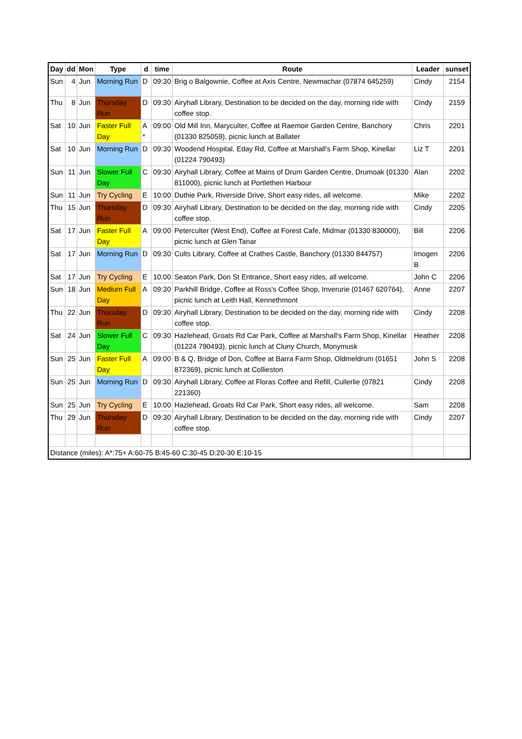| Day | dd | Mon | Type | d | time | Route | Leader | sunset |
| --- | --- | --- | --- | --- | --- | --- | --- | --- |
| Sun | 4 | Jun | Morning Run | D | 09:30 | Brig o Balgownie, Coffee at Axis Centre, Newmachar (07874 645259) | Cindy | 2154 |
| Thu | 8 | Jun | Thursday Run | D | 09:30 | Airyhall Library, Destination to be decided on the day, morning ride with coffee stop. | Cindy | 2159 |
| Sat | 10 | Jun | Faster Full Day | A * | 09:00 | Old Mill Inn, Maryculter, Coffee at Raemoir Garden Centre, Banchory (01330 825059), picnic lunch at Ballater | Chris | 2201 |
| Sat | 10 | Jun | Morning Run | D | 09:30 | Woodend Hospital, Eday Rd, Coffee at Marshall's Farm Shop, Kinellar (01224 790493) | Liz T | 2201 |
| Sun | 11 | Jun | Slower Full Day | C | 09:30 | Airyhall Library, Coffee at Mains of Drum Garden Centre, Drumoak (01330 811000), picnic lunch at Portlethen Harbour | Alan | 2202 |
| Sun | 11 | Jun | Try Cycling | E | 10:00 | Duthie Park, Riverside Drive, Short easy rides, all welcome. | Mike | 2202 |
| Thu | 15 | Jun | Thursday Run | D | 09:30 | Airyhall Library, Destination to be decided on the day, morning ride with coffee stop. | Cindy | 2205 |
| Sat | 17 | Jun | Faster Full Day | A | 09:00 | Peterculter (West End), Coffee at Forest Cafe, Midmar (01330 830000), picnic lunch at Glen Tanar | Bill | 2206 |
| Sat | 17 | Jun | Morning Run | D | 09:30 | Cults Library, Coffee at Crathes Castle, Banchory (01330 844757) | Imogen B | 2206 |
| Sat | 17 | Jun | Try Cycling | E | 10:00 | Seaton Park, Don St Entrance, Short easy rides, all welcome. | John C | 2206 |
| Sun | 18 | Jun | Medium Full Day | A | 09:30 | Parkhill Bridge, Coffee at Ross's Coffee Shop, Inverurie (01467 620764), picnic lunch at Leith Hall, Kennethmont | Anne | 2207 |
| Thu | 22 | Jun | Thursday Run | D | 09:30 | Airyhall Library, Destination to be decided on the day, morning ride with coffee stop. | Cindy | 2208 |
| Sat | 24 | Jun | Slower Full Day | C | 09:30 | Hazlehead, Groats Rd Car Park, Coffee at Marshall's Farm Shop, Kinellar (01224 790493), picnic lunch at Cluny Church, Monymusk | Heather | 2208 |
| Sun | 25 | Jun | Faster Full Day | A | 09:00 | B & Q, Bridge of Don, Coffee at Barra Farm Shop, Oldmeldrum (01651 872369), picnic lunch at Collieston | John S | 2208 |
| Sun | 25 | Jun | Morning Run | D | 09:30 | Airyhall Library, Coffee at Floras Coffee and Refill, Cullerlie (07821 221360) | Cindy | 2208 |
| Sun | 25 | Jun | Try Cycling | E | 10:00 | Hazlehead, Groats Rd Car Park, Short easy rides, all welcome. | Sam | 2208 |
| Thu | 29 | Jun | Thursday Run | D | 09:30 | Airyhall Library, Destination to be decided on the day, morning ride with coffee stop. | Cindy | 2207 |
| Distance (miles): A*:75+ A:60-75 B:45-60 C:30-45 D:20-30 E:10-15 | | | | | | | | |